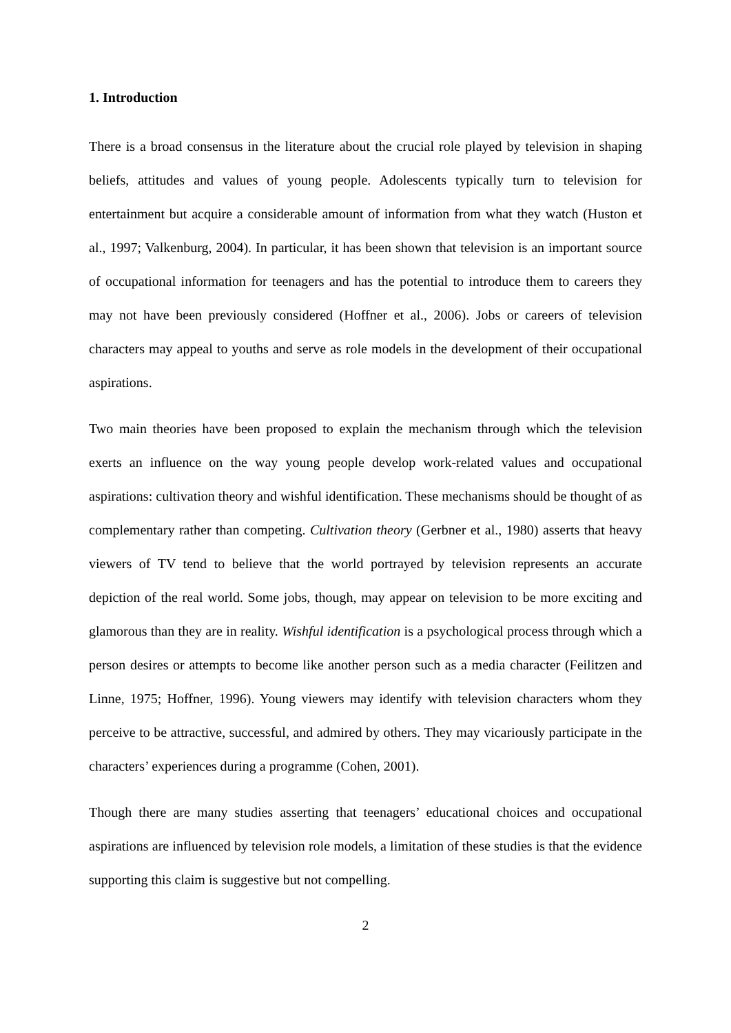1. Introduction
There is a broad consensus in the literature about the crucial role played by television in shaping beliefs, attitudes and values of young people. Adolescents typically turn to television for entertainment but acquire a considerable amount of information from what they watch (Huston et al., 1997; Valkenburg, 2004). In particular, it has been shown that television is an important source of occupational information for teenagers and has the potential to introduce them to careers they may not have been previously considered (Hoffner et al., 2006). Jobs or careers of television characters may appeal to youths and serve as role models in the development of their occupational aspirations.
Two main theories have been proposed to explain the mechanism through which the television exerts an influence on the way young people develop work-related values and occupational aspirations: cultivation theory and wishful identification. These mechanisms should be thought of as complementary rather than competing. Cultivation theory (Gerbner et al., 1980) asserts that heavy viewers of TV tend to believe that the world portrayed by television represents an accurate depiction of the real world. Some jobs, though, may appear on television to be more exciting and glamorous than they are in reality. Wishful identification is a psychological process through which a person desires or attempts to become like another person such as a media character (Feilitzen and Linne, 1975; Hoffner, 1996). Young viewers may identify with television characters whom they perceive to be attractive, successful, and admired by others. They may vicariously participate in the characters’ experiences during a programme (Cohen, 2001).
Though there are many studies asserting that teenagers’ educational choices and occupational aspirations are influenced by television role models, a limitation of these studies is that the evidence supporting this claim is suggestive but not compelling.
2